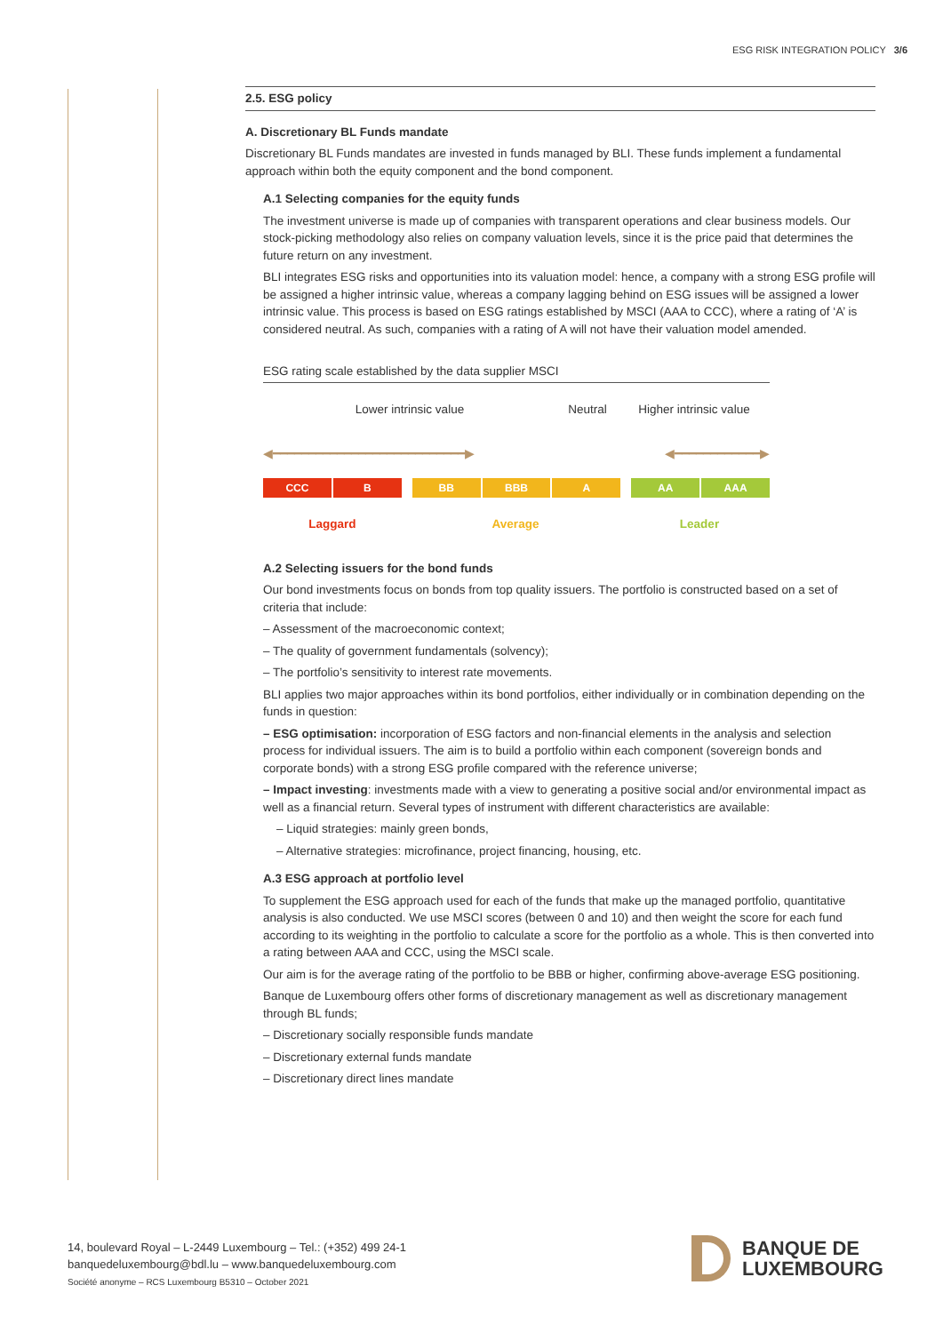ESG RISK INTEGRATION POLICY 3/6
2.5. ESG policy
A. Discretionary BL Funds mandate
Discretionary BL Funds mandates are invested in funds managed by BLI. These funds implement a fundamental approach within both the equity component and the bond component.
A.1 Selecting companies for the equity funds
The investment universe is made up of companies with transparent operations and clear business models. Our stock-picking methodology also relies on company valuation levels, since it is the price paid that determines the future return on any investment.
BLI integrates ESG risks and opportunities into its valuation model: hence, a company with a strong ESG profile will be assigned a higher intrinsic value, whereas a company lagging behind on ESG issues will be assigned a lower intrinsic value. This process is based on ESG ratings established by MSCI (AAA to CCC), where a rating of ‘A’ is considered neutral. As such, companies with a rating of A will not have their valuation model amended.
ESG rating scale established by the data supplier MSCI
Lower intrinsic value Neutral Higher intrinsic value
◀━━━━━━━━━━━━━━━━━━━━━━━━━━━▶ ◀━━━━━━━━━━━━▶
CCC B BB BBB A AA AAA
Laggard Average Leader
A.2 Selecting issuers for the bond funds
Our bond investments focus on bonds from top quality issuers. The portfolio is constructed based on a set of criteria that include:
– Assessment of the macroeconomic context;
– The quality of government fundamentals (solvency);
– The portfolio’s sensitivity to interest rate movements.
BLI applies two major approaches within its bond portfolios, either individually or in combination depending on the funds in question:
– ESG optimisation: incorporation of ESG factors and non-financial elements in the analysis and selection process for individual issuers. The aim is to build a portfolio within each component (sovereign bonds and corporate bonds) with a strong ESG profile compared with the reference universe;
– Impact investing: investments made with a view to generating a positive social and/or environmental impact as well as a financial return. Several types of instrument with different characteristics are available:
– Liquid strategies: mainly green bonds,
– Alternative strategies: microfinance, project financing, housing, etc.
A.3 ESG approach at portfolio level
To supplement the ESG approach used for each of the funds that make up the managed portfolio, quantitative analysis is also conducted. We use MSCI scores (between 0 and 10) and then weight the score for each fund according to its weighting in the portfolio to calculate a score for the portfolio as a whole. This is then converted into a rating between AAA and CCC, using the MSCI scale.
Our aim is for the average rating of the portfolio to be BBB or higher, confirming above-average ESG positioning.
Banque de Luxembourg offers other forms of discretionary management as well as discretionary management through BL funds;
– Discretionary socially responsible funds mandate
– Discretionary external funds mandate
– Discretionary direct lines mandate
14, boulevard Royal – L-2449 Luxembourg – Tel.: (+352) 499 24-1
banquedeluxembourg@bdl.lu – www.banquedeluxembourg.com
Société anonyme – RCS Luxembourg B5310 – October 2021
BANQUE DE
LUXEMBOURG